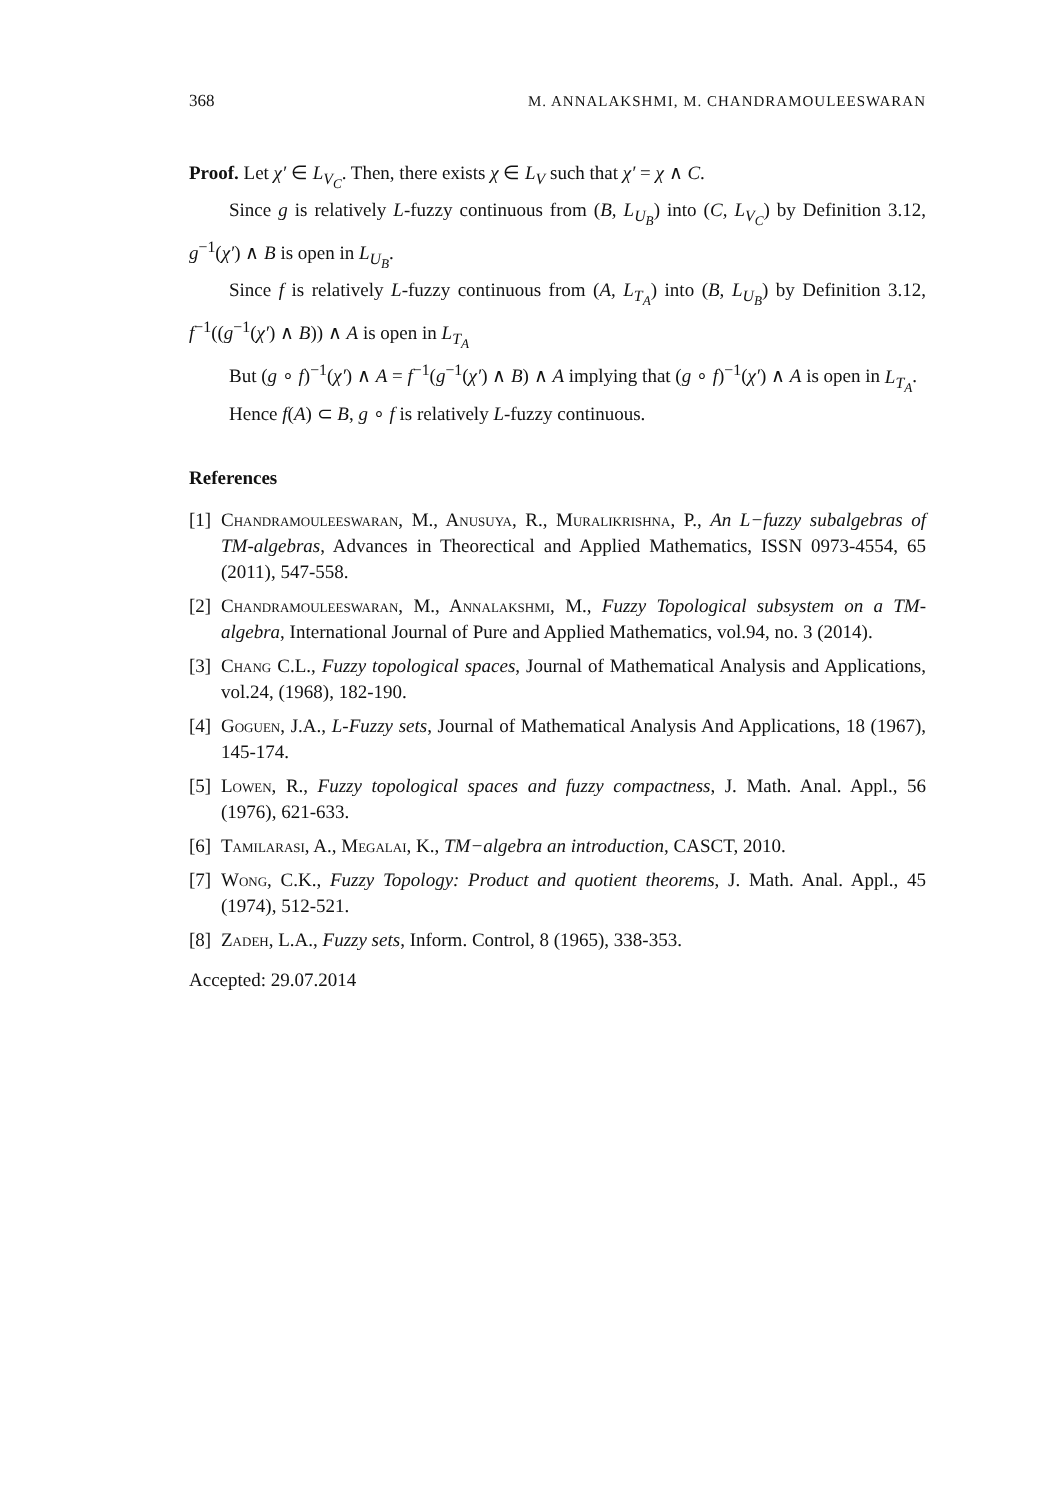368 M. ANNALAKSHMI, M. CHANDRAMOULEESWARAN
Proof. Let χ′ ∈ L<sub>V<sub>C</sub></sub>. Then, there exists χ ∈ L<sub>V</sub> such that χ′ = χ ∧ C.
Since g is relatively L-fuzzy continuous from (B, L<sub>U<sub>B</sub></sub>) into (C, L<sub>V<sub>C</sub></sub>) by Definition 3.12, g<sup>−1</sup>(χ′) ∧ B is open in L<sub>U<sub>B</sub></sub>.
Since f is relatively L-fuzzy continuous from (A, L<sub>T<sub>A</sub></sub>) into (B, L<sub>U<sub>B</sub></sub>) by Definition 3.12, f<sup>−1</sup>((g<sup>−1</sup>(χ′) ∧ B)) ∧ A is open in L<sub>T<sub>A</sub></sub>
But (g ∘ f)<sup>−1</sup>(χ′) ∧ A = f<sup>−1</sup>(g<sup>−1</sup>(χ′) ∧ B) ∧ A implying that (g ∘ f)<sup>−1</sup>(χ′) ∧ A is open in L<sub>T<sub>A</sub></sub>.
Hence f(A) ⊂ B, g ∘ f is relatively L-fuzzy continuous.
References
[1] Chandramouleeswaran, M., Anusuya, R., Muralikrishna, P., An L−fuzzy subalgebras of TM-algebras, Advances in Theorectical and Applied Mathematics, ISSN 0973-4554, 65 (2011), 547-558.
[2] Chandramouleeswaran, M., Annalakshmi, M., Fuzzy Topological subsystem on a TM-algebra, International Journal of Pure and Applied Mathematics, vol.94, no. 3 (2014).
[3] Chang C.L., Fuzzy topological spaces, Journal of Mathematical Analysis and Applications, vol.24, (1968), 182-190.
[4] Goguen, J.A., L-Fuzzy sets, Journal of Mathematical Analysis And Applications, 18 (1967), 145-174.
[5] Lowen, R., Fuzzy topological spaces and fuzzy compactness, J. Math. Anal. Appl., 56 (1976), 621-633.
[6] Tamilarasi, A., Megalai, K., TM−algebra an introduction, CASCT, 2010.
[7] Wong, C.K., Fuzzy Topology: Product and quotient theorems, J. Math. Anal. Appl., 45 (1974), 512-521.
[8] Zadeh, L.A., Fuzzy sets, Inform. Control, 8 (1965), 338-353.
Accepted: 29.07.2014